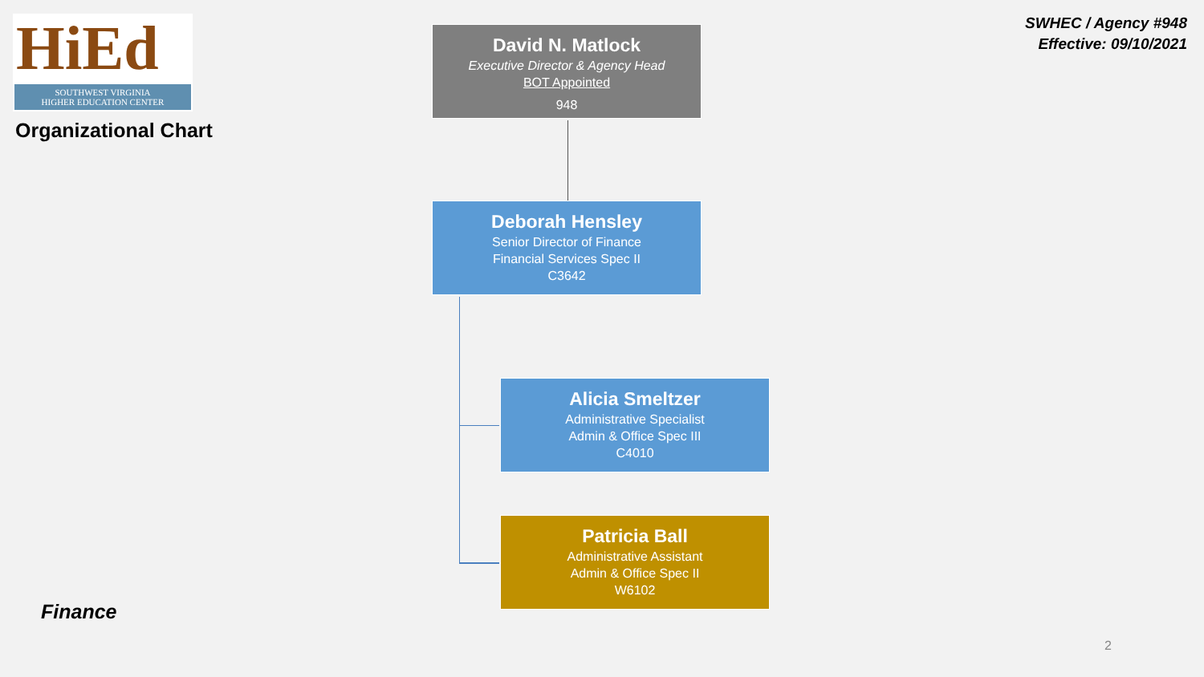HiEd
SOUTHWEST VIRGINIA
HIGHER EDUCATION CENTER
Organizational Chart
SWHEC / Agency #948
Effective: 09/10/2021
David N. Matlock
Executive Director & Agency Head
BOT Appointed
948
Deborah Hensley
Senior Director of Finance
Financial Services Spec II
C3642
Alicia Smeltzer
Administrative Specialist
Admin & Office Spec III
C4010
Patricia Ball
Administrative Assistant
Admin & Office Spec II
W6102
Finance
2